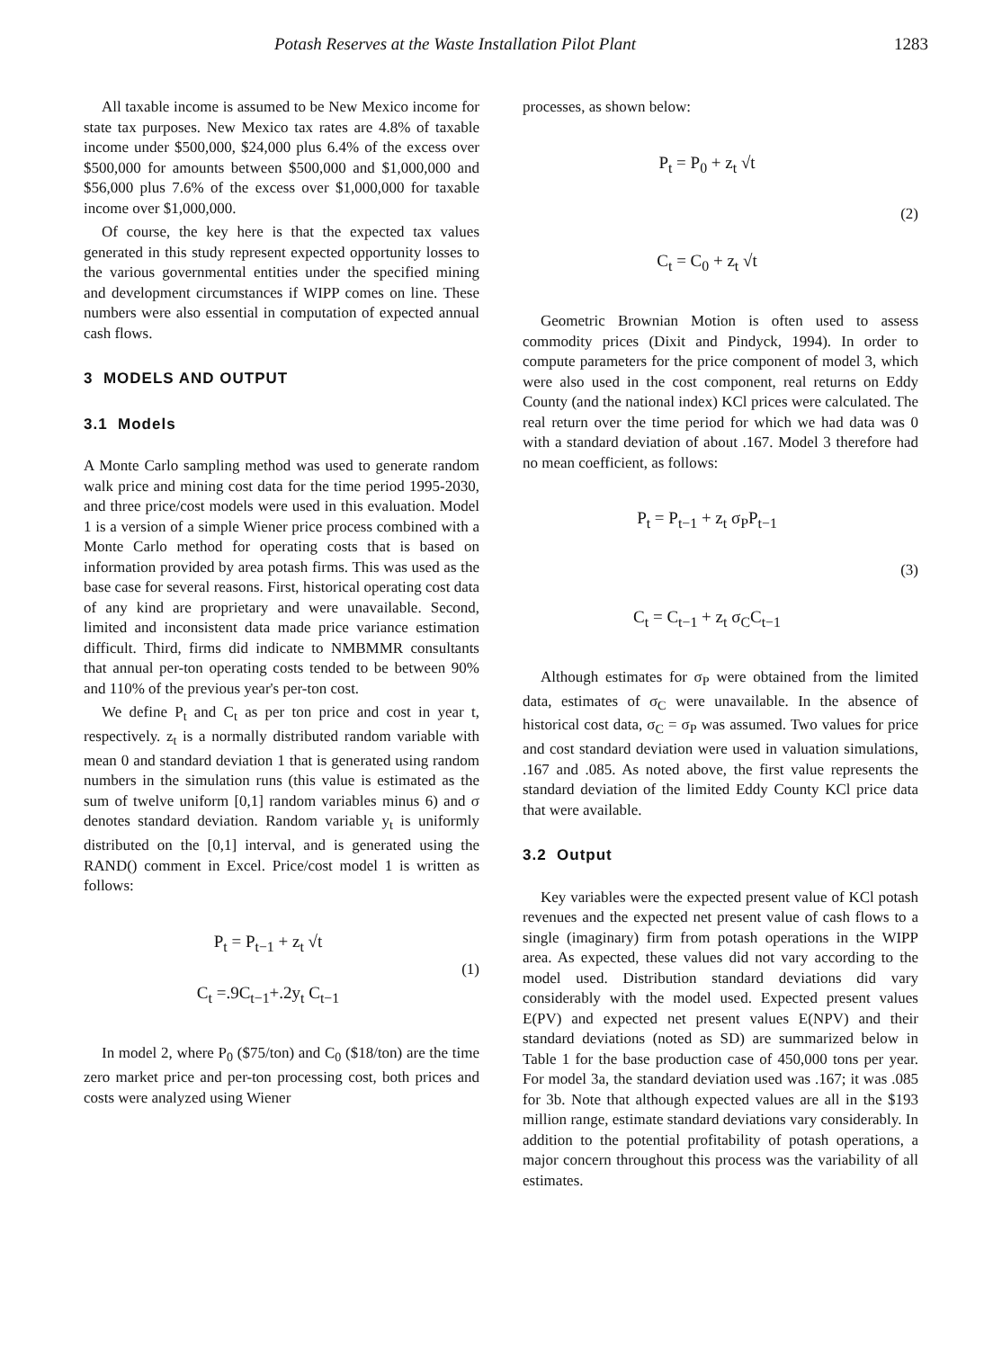Potash Reserves at the Waste Installation Pilot Plant 1283
All taxable income is assumed to be New Mexico income for state tax purposes. New Mexico tax rates are 4.8% of taxable income under $500,000, $24,000 plus 6.4% of the excess over $500,000 for amounts between $500,000 and $1,000,000 and $56,000 plus 7.6% of the excess over $1,000,000 for taxable income over $1,000,000.
Of course, the key here is that the expected tax values generated in this study represent expected opportunity losses to the various governmental entities under the specified mining and development circumstances if WIPP comes on line. These numbers were also essential in computation of expected annual cash flows.
3 MODELS AND OUTPUT
3.1 Models
A Monte Carlo sampling method was used to generate random walk price and mining cost data for the time period 1995-2030, and three price/cost models were used in this evaluation. Model 1 is a version of a simple Wiener price process combined with a Monte Carlo method for operating costs that is based on information provided by area potash firms. This was used as the base case for several reasons. First, historical operating cost data of any kind are proprietary and were unavailable. Second, limited and inconsistent data made price variance estimation difficult. Third, firms did indicate to NMBMMR consultants that annual per-ton operating costs tended to be between 90% and 110% of the previous year's per-ton cost.
We define P<sub>t</sub> and C<sub>t</sub> as per ton price and cost in year t, respectively. z<sub>t</sub> is a normally distributed random variable with mean 0 and standard deviation 1 that is generated using random numbers in the simulation runs (this value is estimated as the sum of twelve uniform [0,1] random variables minus 6) and σ denotes standard deviation. Random variable y<sub>t</sub> is uniformly distributed on the [0,1] interval, and is generated using the RAND() comment in Excel. Price/cost model 1 is written as follows:
P<sub>t</sub> = P<sub>t−1</sub> + z<sub>t</sub> √t
C<sub>t</sub> =.9C<sub>t−1</sub>+.2y<sub>t</sub> C<sub>t−1</sub>
(1)
In model 2, where P<sub>0</sub> ($75/ton) and C<sub>0</sub> ($18/ton) are the time zero market price and per-ton processing cost, both prices and costs were analyzed using Wiener
processes, as shown below:
P<sub>t</sub> = P<sub>0</sub> + z<sub>t</sub> √t
C<sub>t</sub> = C<sub>0</sub> + z<sub>t</sub> √t
(2)
Geometric Brownian Motion is often used to assess commodity prices (Dixit and Pindyck, 1994). In order to compute parameters for the price component of model 3, which were also used in the cost component, real returns on Eddy County (and the national index) KCl prices were calculated. The real return over the time period for which we had data was 0 with a standard deviation of about .167. Model 3 therefore had no mean coefficient, as follows:
P<sub>t</sub> = P<sub>t−1</sub> + z<sub>t</sub> σ<sub>P</sub>P<sub>t−1</sub>
C<sub>t</sub> = C<sub>t−1</sub> + z<sub>t</sub> σ<sub>C</sub>C<sub>t−1</sub>
(3)
Although estimates for σ<sub>P</sub> were obtained from the limited data, estimates of σ<sub>C</sub> were unavailable. In the absence of historical cost data, σ<sub>C</sub> = σ<sub>P</sub> was assumed. Two values for price and cost standard deviation were used in valuation simulations, .167 and .085. As noted above, the first value represents the standard deviation of the limited Eddy County KCl price data that were available.
3.2 Output
Key variables were the expected present value of KCl potash revenues and the expected net present value of cash flows to a single (imaginary) firm from potash operations in the WIPP area. As expected, these values did not vary according to the model used. Distribution standard deviations did vary considerably with the model used. Expected present values E(PV) and expected net present values E(NPV) and their standard deviations (noted as SD) are summarized below in Table 1 for the base production case of 450,000 tons per year. For model 3a, the standard deviation used was .167; it was .085 for 3b. Note that although expected values are all in the $193 million range, estimate standard deviations vary considerably. In addition to the potential profitability of potash operations, a major concern throughout this process was the variability of all estimates.